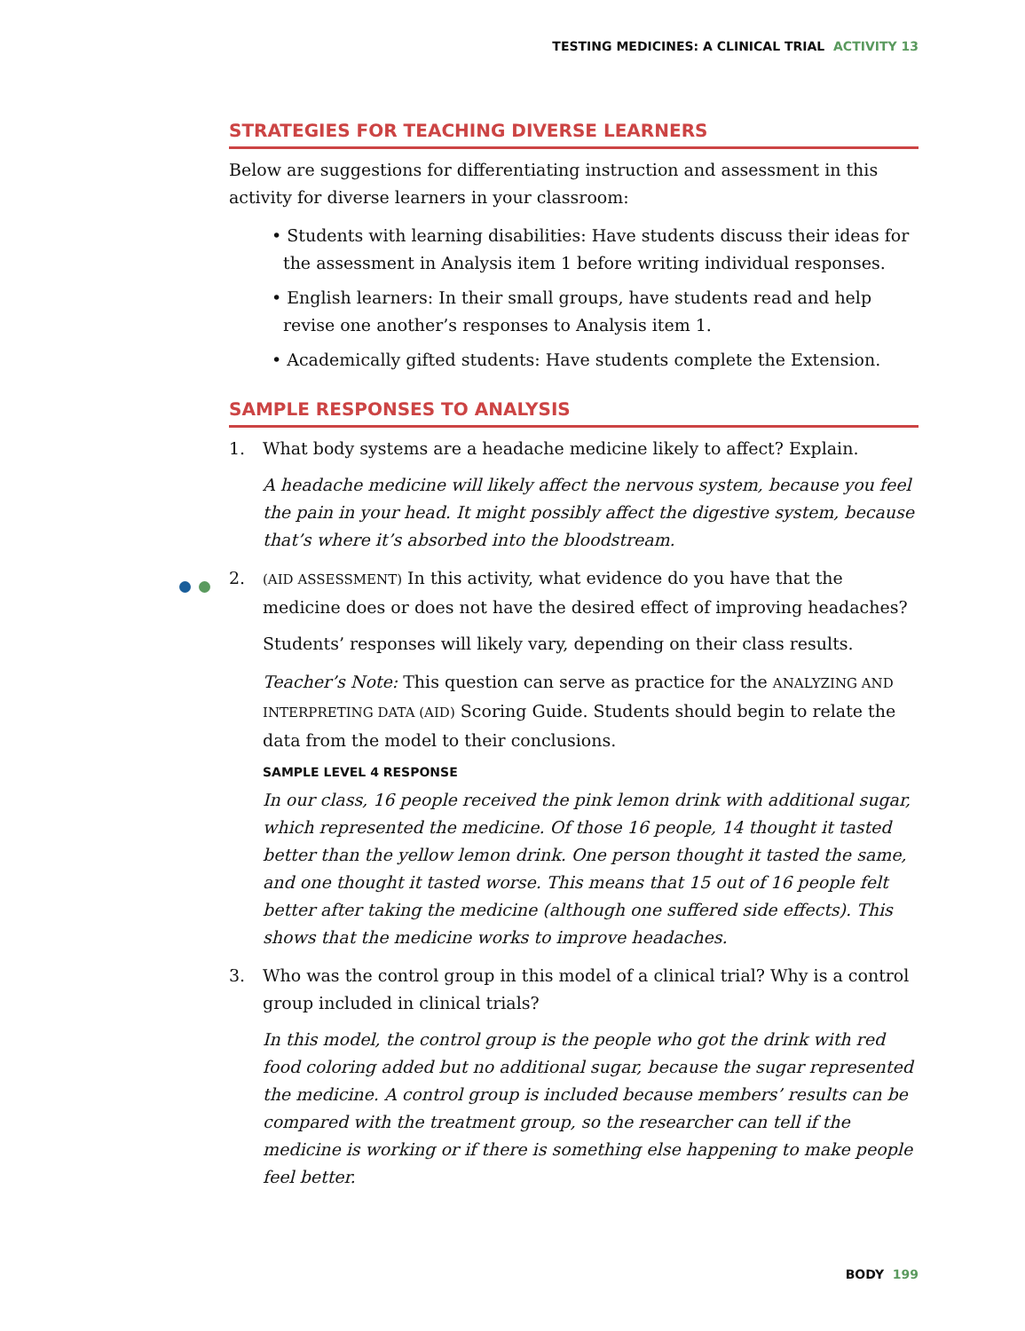TESTING MEDICINES: A CLINICAL TRIAL ACTIVITY 13
STRATEGIES FOR TEACHING DIVERSE LEARNERS
Below are suggestions for differentiating instruction and assessment in this activity for diverse learners in your classroom:
• Students with learning disabilities: Have students discuss their ideas for the assessment in Analysis item 1 before writing individual responses.
• English learners: In their small groups, have students read and help revise one another’s responses to Analysis item 1.
• Academically gifted students: Have students complete the Extension.
SAMPLE RESPONSES TO ANALYSIS
1. What body systems are a headache medicine likely to affect? Explain.
A headache medicine will likely affect the nervous system, because you feel the pain in your head. It might possibly affect the digestive system, because that’s where it’s absorbed into the bloodstream.
2. (AID ASSESSMENT) In this activity, what evidence do you have that the medicine does or does not have the desired effect of improving headaches?
Students’ responses will likely vary, depending on their class results.
Teacher’s Note: This question can serve as practice for the ANALYZING AND INTERPRETING DATA (AID) Scoring Guide. Students should begin to relate the data from the model to their conclusions.
SAMPLE LEVEL 4 RESPONSE
In our class, 16 people received the pink lemon drink with additional sugar, which represented the medicine. Of those 16 people, 14 thought it tasted better than the yellow lemon drink. One person thought it tasted the same, and one thought it tasted worse. This means that 15 out of 16 people felt better after taking the medicine (although one suffered side effects). This shows that the medicine works to improve headaches.
3. Who was the control group in this model of a clinical trial? Why is a control group included in clinical trials?
In this model, the control group is the people who got the drink with red food coloring added but no additional sugar, because the sugar represented the medicine. A control group is included because members’ results can be compared with the treatment group, so the researcher can tell if the medicine is working or if there is something else happening to make people feel better.
BODY 199